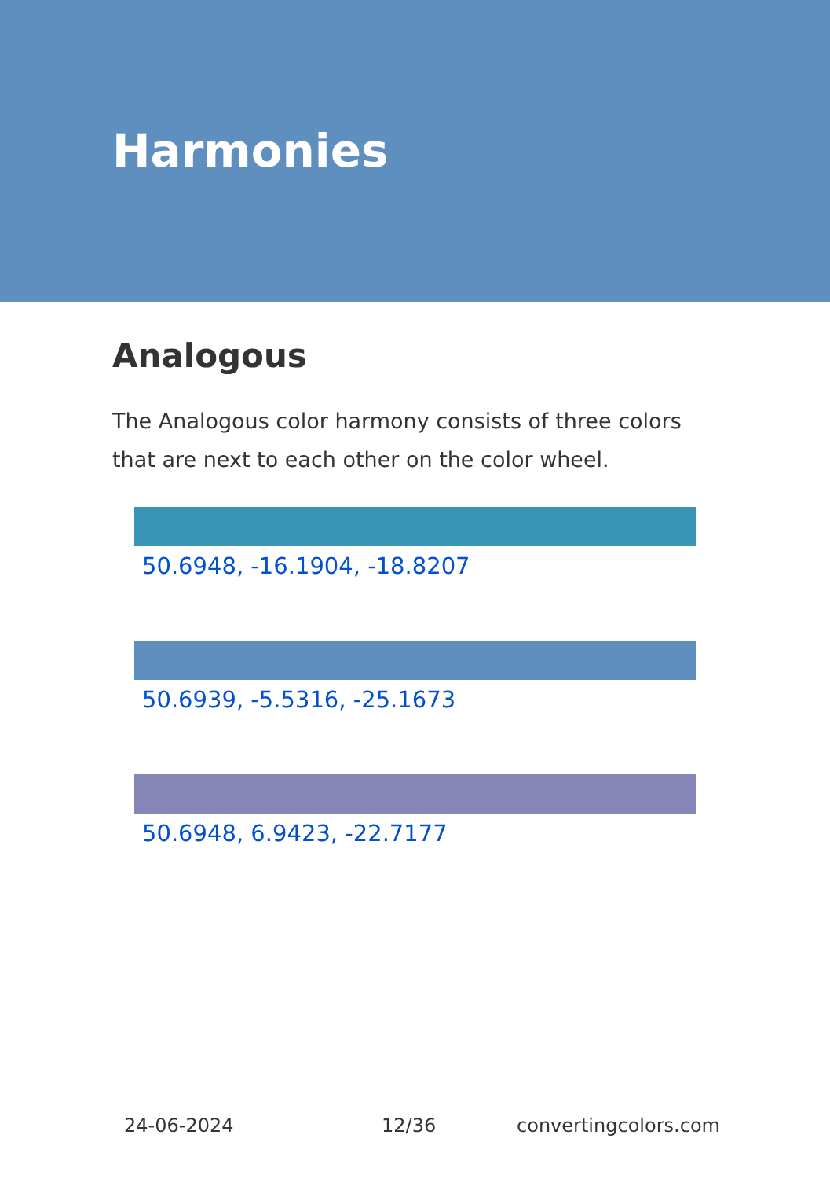Harmonies
Analogous
The Analogous color harmony consists of three colors that are next to each other on the color wheel.
50.6948, -16.1904, -18.8207
50.6939, -5.5316, -25.1673
50.6948, 6.9423, -22.7177
24-06-2024 12/36 convertingcolors.com